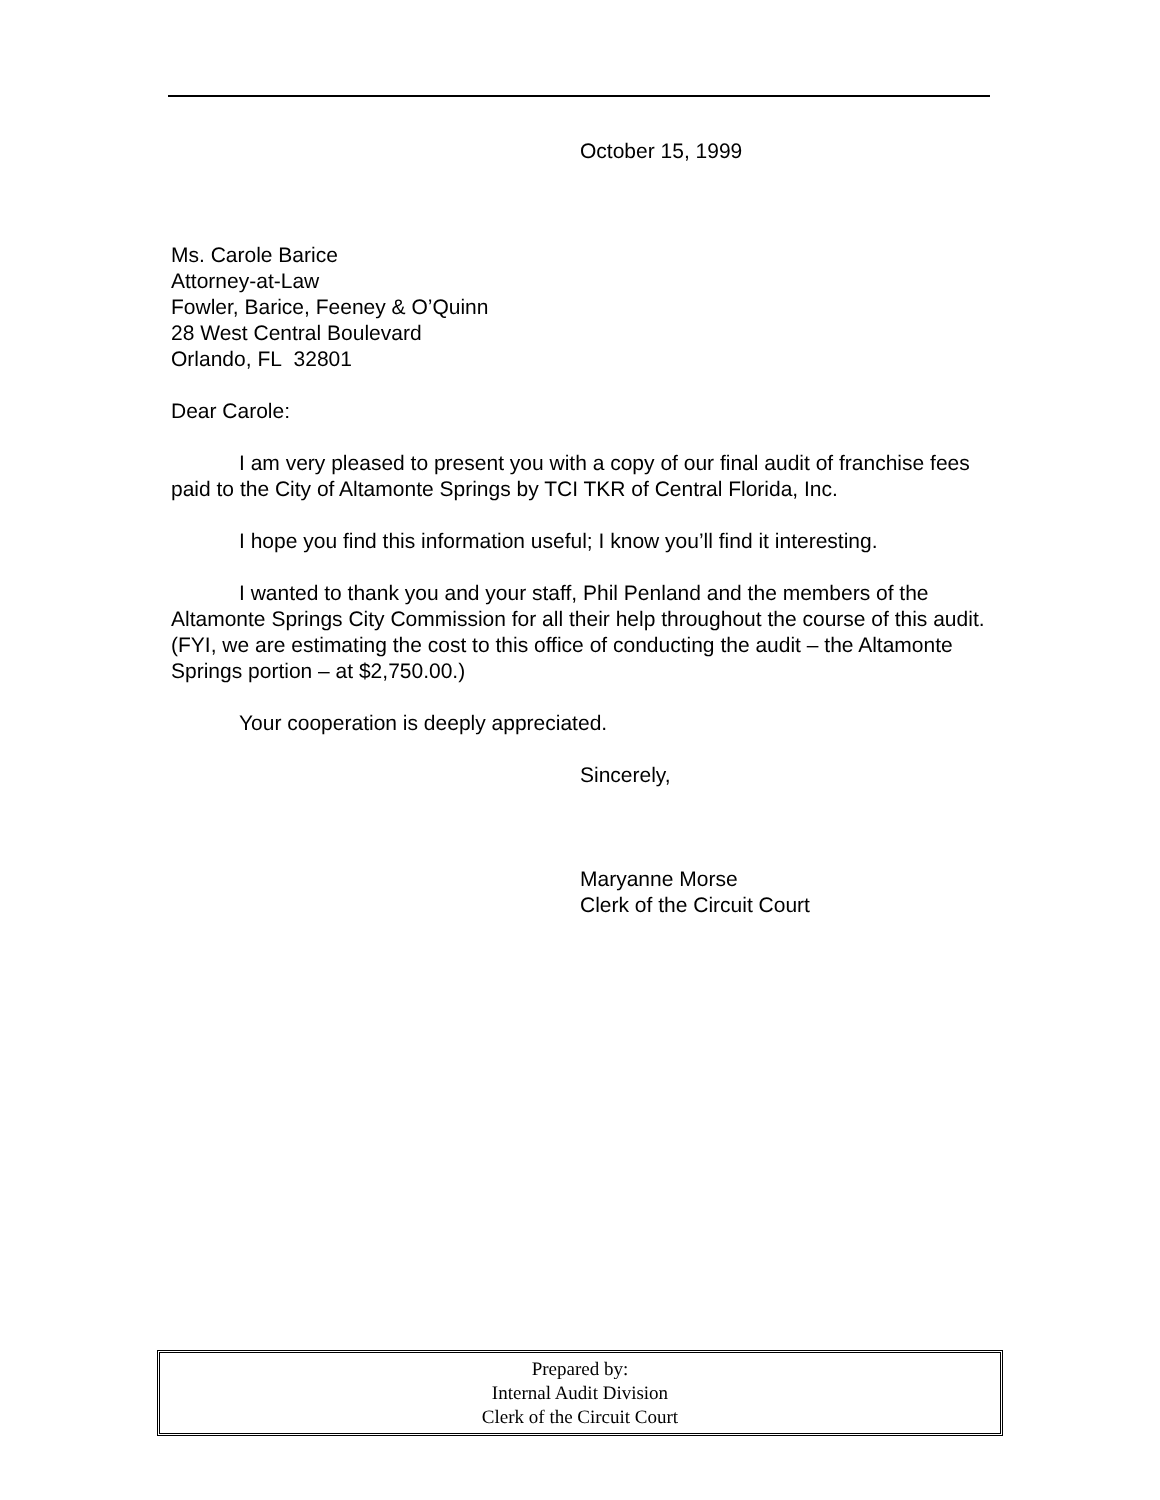October 15, 1999
Ms. Carole Barice
Attorney-at-Law
Fowler, Barice, Feeney & O’Quinn
28 West Central Boulevard
Orlando, FL 32801
Dear Carole:
I am very pleased to present you with a copy of our final audit of franchise fees paid to the City of Altamonte Springs by TCI TKR of Central Florida, Inc.
I hope you find this information useful; I know you’ll find it interesting.
I wanted to thank you and your staff, Phil Penland and the members of the Altamonte Springs City Commission for all their help throughout the course of this audit. (FYI, we are estimating the cost to this office of conducting the audit – the Altamonte Springs portion – at $2,750.00.)
Your cooperation is deeply appreciated.
Sincerely,
Maryanne Morse
Clerk of the Circuit Court
Prepared by:
Internal Audit Division
Clerk of the Circuit Court